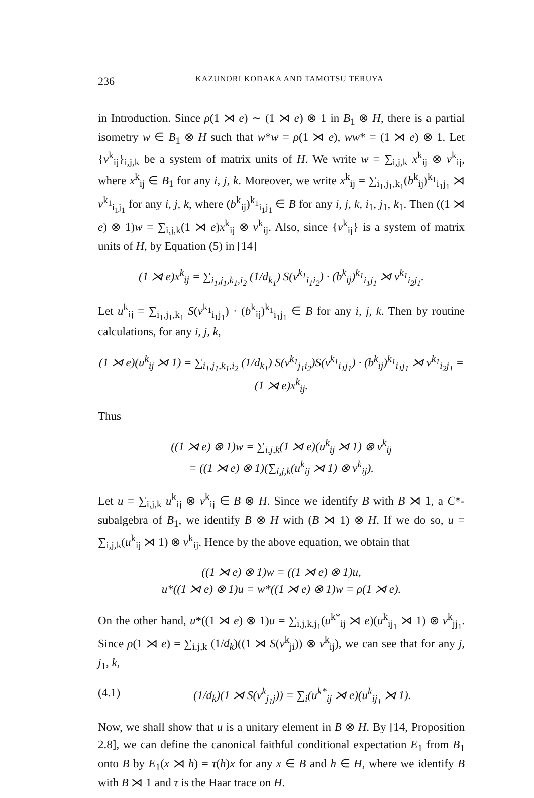236 KAZUNORI KODAKA AND TAMOTSU TERUYA
in Introduction. Since ρ(1 ⋊ e) ∼ (1 ⋊ e) ⊗ 1 in B<sub>1</sub> ⊗ H, there is a partial isometry w ∈ B<sub>1</sub> ⊗ H such that w*w = ρ(1 ⋊ e), ww* = (1 ⋊ e) ⊗ 1. Let {v<sup>k</sup><sub>ij</sub>}<sub>i,j,k</sub> be a system of matrix units of H. We write w = ∑<sub>i,j,k</sub> x<sup>k</sup><sub>ij</sub> ⊗ v<sup>k</sup><sub>ij</sub>, where x<sup>k</sup><sub>ij</sub> ∈ B<sub>1</sub> for any i, j, k. Moreover, we write x<sup>k</sup><sub>ij</sub> = ∑<sub>i<sub>1</sub>,j<sub>1</sub>,k<sub>1</sub></sub>(b<sup>k</sup><sub>ij</sub>)<sup>k<sub>1</sub></sup><sub>i<sub>1</sub>j<sub>1</sub></sub> ⋊ v<sup>k<sub>1</sub></sup><sub>i<sub>1</sub>j<sub>1</sub></sub> for any i, j, k, where (b<sup>k</sup><sub>ij</sub>)<sup>k<sub>1</sub></sup><sub>i<sub>1</sub>j<sub>1</sub></sub> ∈ B for any i, j, k, i<sub>1</sub>, j<sub>1</sub>, k<sub>1</sub>. Then ((1 ⋊ e) ⊗ 1)w = ∑<sub>i,j,k</sub>(1 ⋊ e)x<sup>k</sup><sub>ij</sub> ⊗ v<sup>k</sup><sub>ij</sub>. Also, since {v<sup>k</sup><sub>ij</sub>} is a system of matrix units of H, by Equation (5) in [14]
(1 ⋊ e)x<sup>k</sup><sub>ij</sub> = ∑<sub>i<sub>1</sub>,j<sub>1</sub>,k<sub>1</sub>,i<sub>2</sub></sub> (1/d<sub>k<sub>1</sub></sub>) S(v<sup>k<sub>1</sub></sup><sub>i<sub>1</sub>i<sub>2</sub></sub>) · (b<sup>k</sup><sub>ij</sub>)<sup>k<sub>1</sub></sup><sub>i<sub>1</sub>j<sub>1</sub></sub> ⋊ v<sup>k<sub>1</sub></sup><sub>i<sub>2</sub>j<sub>1</sub></sub>.
Let u<sup>k</sup><sub>ij</sub> = ∑<sub>i<sub>1</sub>,j<sub>1</sub>,k<sub>1</sub></sub> S(v<sup>k<sub>1</sub></sup><sub>i<sub>1</sub>j<sub>1</sub></sub>) · (b<sup>k</sup><sub>ij</sub>)<sup>k<sub>1</sub></sup><sub>i<sub>1</sub>j<sub>1</sub></sub> ∈ B for any i, j, k. Then by routine calculations, for any i, j, k,
(1 ⋊ e)(u<sup>k</sup><sub>ij</sub> ⋊ 1) = ∑<sub>i<sub>1</sub>,j<sub>1</sub>,k<sub>1</sub>,i<sub>2</sub></sub> (1/d<sub>k<sub>1</sub></sub>) S(v<sup>k<sub>1</sub></sup><sub>j<sub>1</sub>i<sub>2</sub></sub>)S(v<sup>k<sub>1</sub></sup><sub>i<sub>1</sub>j<sub>1</sub></sub>) · (b<sup>k</sup><sub>ij</sub>)<sup>k<sub>1</sub></sup><sub>i<sub>1</sub>j<sub>1</sub></sub> ⋊ v<sup>k<sub>1</sub></sup><sub>i<sub>2</sub>j<sub>1</sub></sub> = (1 ⋊ e)x<sup>k</sup><sub>ij</sub>.
Thus
((1 ⋊ e) ⊗ 1)w = ∑<sub>i,j,k</sub>(1 ⋊ e)(u<sup>k</sup><sub>ij</sub> ⋊ 1) ⊗ v<sup>k</sup><sub>ij</sub>
= ((1 ⋊ e) ⊗ 1)(∑<sub>i,j,k</sub>(u<sup>k</sup><sub>ij</sub> ⋊ 1) ⊗ v<sup>k</sup><sub>ij</sub>).
Let u = ∑<sub>i,j,k</sub> u<sup>k</sup><sub>ij</sub> ⊗ v<sup>k</sup><sub>ij</sub> ∈ B ⊗ H. Since we identify B with B ⋊ 1, a C*-subalgebra of B<sub>1</sub>, we identify B ⊗ H with (B ⋊ 1) ⊗ H. If we do so, u = ∑<sub>i,j,k</sub>(u<sup>k</sup><sub>ij</sub> ⋊ 1) ⊗ v<sup>k</sup><sub>ij</sub>. Hence by the above equation, we obtain that
((1 ⋊ e) ⊗ 1)w = ((1 ⋊ e) ⊗ 1)u,
u*((1 ⋊ e) ⊗ 1)u = w*((1 ⋊ e) ⊗ 1)w = ρ(1 ⋊ e).
On the other hand, u*((1 ⋊ e) ⊗ 1)u = ∑<sub>i,j,k,j<sub>1</sub></sub>(u<sup>k*</sup><sub>ij</sub> ⋊ e)(u<sup>k</sup><sub>ij<sub>1</sub></sub> ⋊ 1) ⊗ v<sup>k</sup><sub>jj<sub>1</sub></sub>. Since ρ(1 ⋊ e) = ∑<sub>i,j,k</sub> (1/d<sub>k</sub>)((1 ⋊ S(v<sup>k</sup><sub>ji</sub>)) ⊗ v<sup>k</sup><sub>ij</sub>), we can see that for any j, j<sub>1</sub>, k,
(4.1) (1/d<sub>k</sub>)(1 ⋊ S(v<sup>k</sup><sub>j<sub>1</sub>j</sub>)) = ∑<sub>i</sub>(u<sup>k*</sup><sub>ij</sub> ⋊ e)(u<sup>k</sup><sub>ij<sub>1</sub></sub> ⋊ 1).
Now, we shall show that u is a unitary element in B ⊗ H. By [14, Proposition 2.8], we can define the canonical faithful conditional expectation E<sub>1</sub> from B<sub>1</sub> onto B by E<sub>1</sub>(x ⋊ h) = τ(h)x for any x ∈ B and h ∈ H, where we identify B with B ⋊ 1 and τ is the Haar trace on H.